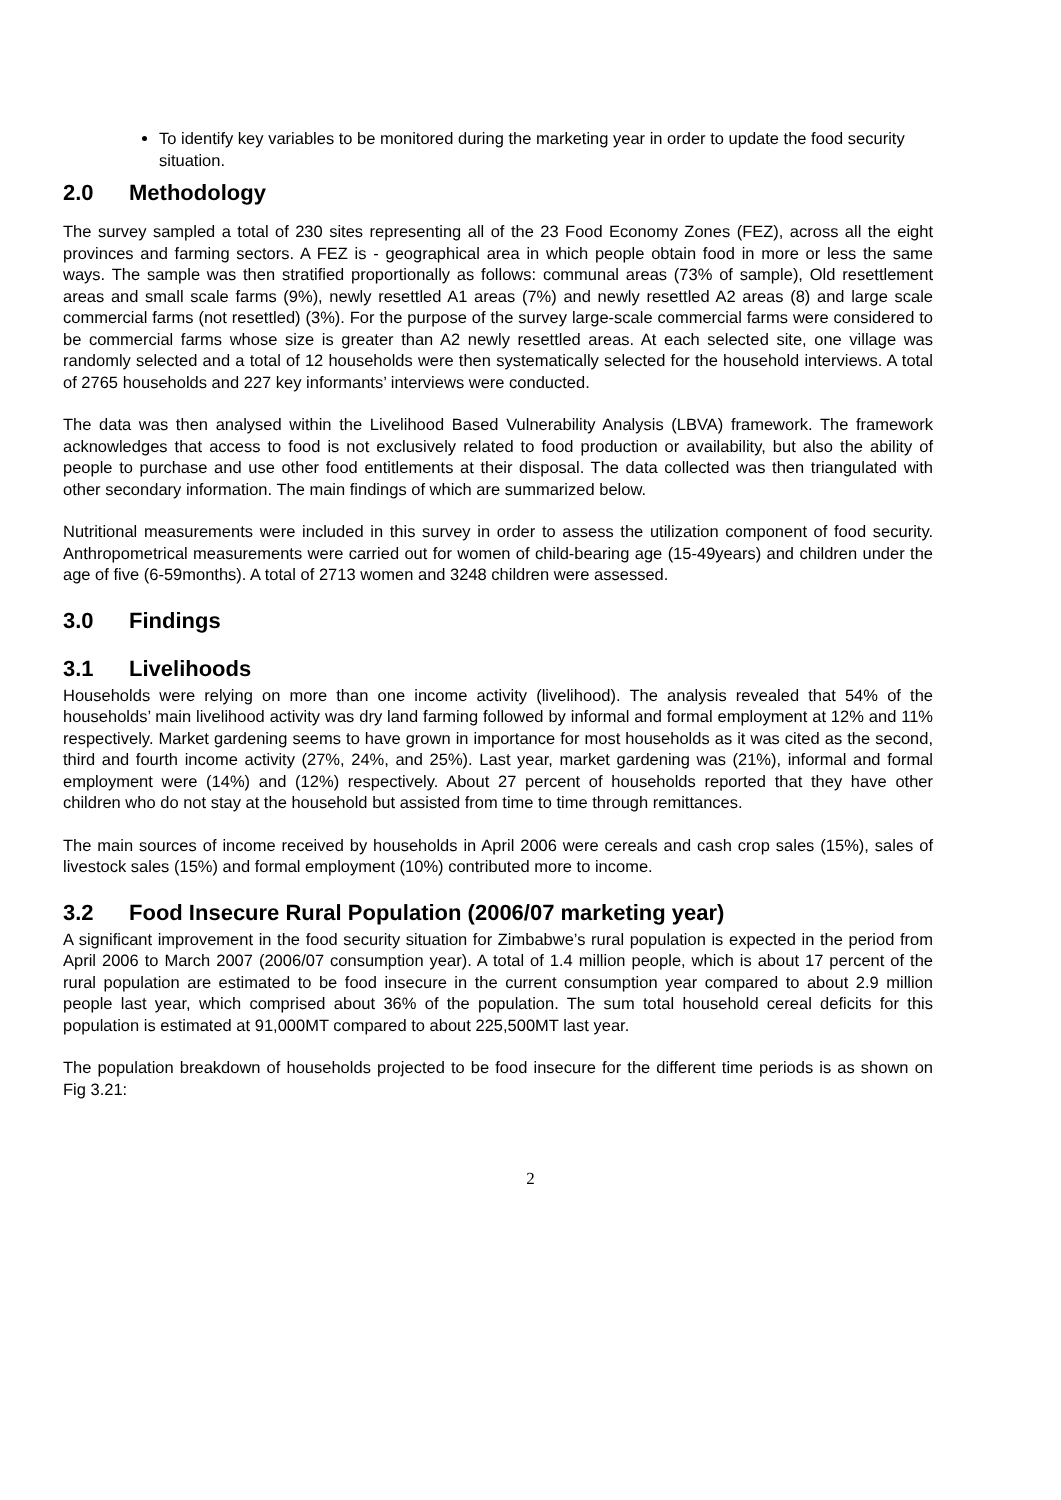To identify key variables to be monitored during the marketing year in order to update the food security situation.
2.0 Methodology
The survey sampled a total of 230 sites representing all of the 23 Food Economy Zones (FEZ), across all the eight provinces and farming sectors. A FEZ is - geographical area in which people obtain food in more or less the same ways. The sample was then stratified proportionally as follows: communal areas (73% of sample), Old resettlement areas and small scale farms (9%), newly resettled A1 areas (7%) and newly resettled A2 areas (8) and large scale commercial farms (not resettled) (3%). For the purpose of the survey large-scale commercial farms were considered to be commercial farms whose size is greater than A2 newly resettled areas. At each selected site, one village was randomly selected and a total of 12 households were then systematically selected for the household interviews. A total of 2765 households and 227 key informants’ interviews were conducted.
The data was then analysed within the Livelihood Based Vulnerability Analysis (LBVA) framework. The framework acknowledges that access to food is not exclusively related to food production or availability, but also the ability of people to purchase and use other food entitlements at their disposal. The data collected was then triangulated with other secondary information. The main findings of which are summarized below.
Nutritional measurements were included in this survey in order to assess the utilization component of food security. Anthropometrical measurements were carried out for women of child-bearing age (15-49years) and children under the age of five (6-59months). A total of 2713 women and 3248 children were assessed.
3.0 Findings
3.1 Livelihoods
Households were relying on more than one income activity (livelihood). The analysis revealed that 54% of the households’ main livelihood activity was dry land farming followed by informal and formal employment at 12% and 11% respectively. Market gardening seems to have grown in importance for most households as it was cited as the second, third and fourth income activity (27%, 24%, and 25%). Last year, market gardening was (21%), informal and formal employment were (14%) and (12%) respectively. About 27 percent of households reported that they have other children who do not stay at the household but assisted from time to time through remittances.
The main sources of income received by households in April 2006 were cereals and cash crop sales (15%), sales of livestock sales (15%) and formal employment (10%) contributed more to income.
3.2 Food Insecure Rural Population (2006/07 marketing year)
A significant improvement in the food security situation for Zimbabwe’s rural population is expected in the period from April 2006 to March 2007 (2006/07 consumption year). A total of 1.4 million people, which is about 17 percent of the rural population are estimated to be food insecure in the current consumption year compared to about 2.9 million people last year, which comprised about 36% of the population. The sum total household cereal deficits for this population is estimated at 91,000MT compared to about 225,500MT last year.
The population breakdown of households projected to be food insecure for the different time periods is as shown on Fig 3.21:
2